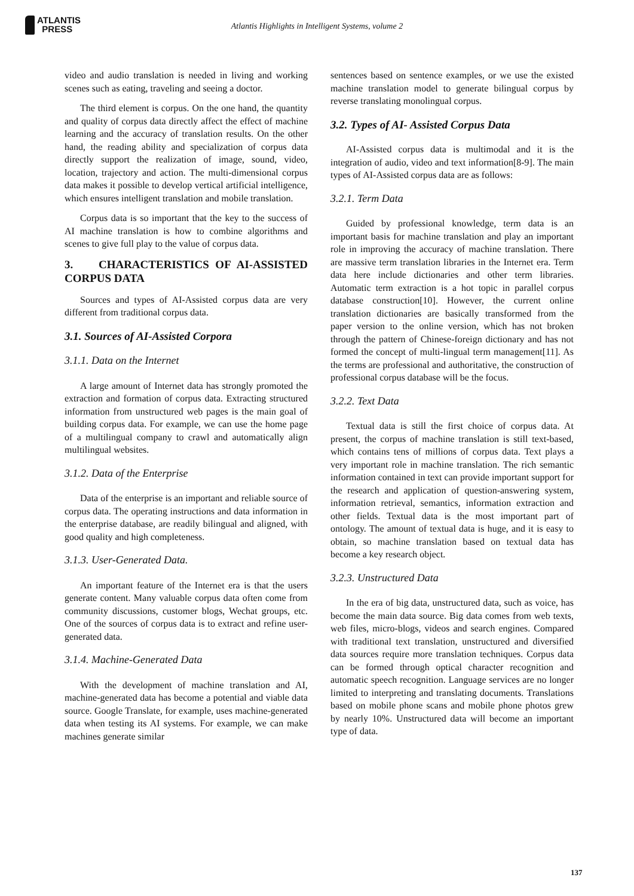ATLANTIS
PRESS
Atlantis Highlights in Intelligent Systems, volume 2
video and audio translation is needed in living and working scenes such as eating, traveling and seeing a doctor.
The third element is corpus. On the one hand, the quantity and quality of corpus data directly affect the effect of machine learning and the accuracy of translation results. On the other hand, the reading ability and specialization of corpus data directly support the realization of image, sound, video, location, trajectory and action. The multi-dimensional corpus data makes it possible to develop vertical artificial intelligence, which ensures intelligent translation and mobile translation.
Corpus data is so important that the key to the success of AI machine translation is how to combine algorithms and scenes to give full play to the value of corpus data.
3. CHARACTERISTICS OF AI-ASSISTED CORPUS DATA
Sources and types of AI-Assisted corpus data are very different from traditional corpus data.
3.1. Sources of AI-Assisted Corpora
3.1.1. Data on the Internet
A large amount of Internet data has strongly promoted the extraction and formation of corpus data. Extracting structured information from unstructured web pages is the main goal of building corpus data. For example, we can use the home page of a multilingual company to crawl and automatically align multilingual websites.
3.1.2. Data of the Enterprise
Data of the enterprise is an important and reliable source of corpus data. The operating instructions and data information in the enterprise database, are readily bilingual and aligned, with good quality and high completeness.
3.1.3. User-Generated Data.
An important feature of the Internet era is that the users generate content. Many valuable corpus data often come from community discussions, customer blogs, Wechat groups, etc. One of the sources of corpus data is to extract and refine user-generated data.
3.1.4. Machine-Generated Data
With the development of machine translation and AI, machine-generated data has become a potential and viable data source. Google Translate, for example, uses machine-generated data when testing its AI systems. For example, we can make machines generate similar
sentences based on sentence examples, or we use the existed machine translation model to generate bilingual corpus by reverse translating monolingual corpus.
3.2. Types of AI- Assisted Corpus Data
AI-Assisted corpus data is multimodal and it is the integration of audio, video and text information[8-9]. The main types of AI-Assisted corpus data are as follows:
3.2.1. Term Data
Guided by professional knowledge, term data is an important basis for machine translation and play an important role in improving the accuracy of machine translation. There are massive term translation libraries in the Internet era. Term data here include dictionaries and other term libraries. Automatic term extraction is a hot topic in parallel corpus database construction[10]. However, the current online translation dictionaries are basically transformed from the paper version to the online version, which has not broken through the pattern of Chinese-foreign dictionary and has not formed the concept of multi-lingual term management[11]. As the terms are professional and authoritative, the construction of professional corpus database will be the focus.
3.2.2. Text Data
Textual data is still the first choice of corpus data. At present, the corpus of machine translation is still text-based, which contains tens of millions of corpus data. Text plays a very important role in machine translation. The rich semantic information contained in text can provide important support for the research and application of question-answering system, information retrieval, semantics, information extraction and other fields. Textual data is the most important part of ontology. The amount of textual data is huge, and it is easy to obtain, so machine translation based on textual data has become a key research object.
3.2.3. Unstructured Data
In the era of big data, unstructured data, such as voice, has become the main data source. Big data comes from web texts, web files, micro-blogs, videos and search engines. Compared with traditional text translation, unstructured and diversified data sources require more translation techniques. Corpus data can be formed through optical character recognition and automatic speech recognition. Language services are no longer limited to interpreting and translating documents. Translations based on mobile phone scans and mobile phone photos grew by nearly 10%. Unstructured data will become an important type of data.
137